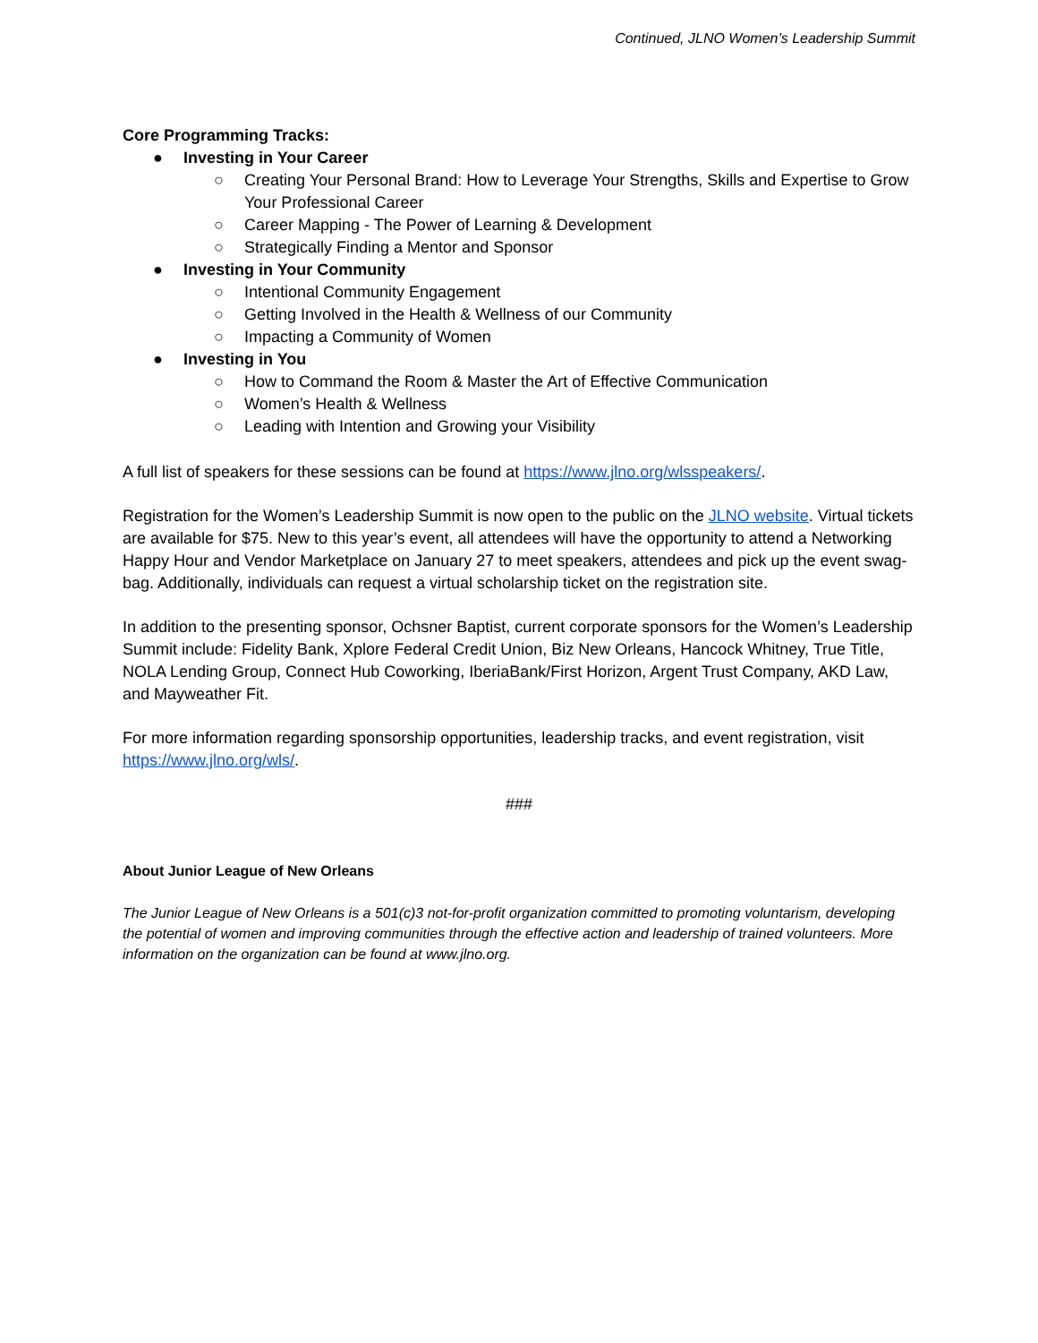Continued, JLNO Women’s Leadership Summit
Core Programming Tracks:
● Investing in Your Career
○ Creating Your Personal Brand: How to Leverage Your Strengths, Skills and Expertise to Grow Your Professional Career
○ Career Mapping - The Power of Learning & Development
○ Strategically Finding a Mentor and Sponsor
● Investing in Your Community
○ Intentional Community Engagement
○ Getting Involved in the Health & Wellness of our Community
○ Impacting a Community of Women
● Investing in You
○ How to Command the Room & Master the Art of Effective Communication
○ Women’s Health & Wellness
○ Leading with Intention and Growing your Visibility
A full list of speakers for these sessions can be found at https://www.jlno.org/wlsspeakers/.
Registration for the Women’s Leadership Summit is now open to the public on the JLNO website. Virtual tickets are available for $75. New to this year’s event, all attendees will have the opportunity to attend a Networking Happy Hour and Vendor Marketplace on January 27 to meet speakers, attendees and pick up the event swag-bag. Additionally, individuals can request a virtual scholarship ticket on the registration site.
In addition to the presenting sponsor, Ochsner Baptist, current corporate sponsors for the Women’s Leadership Summit include: Fidelity Bank, Xplore Federal Credit Union, Biz New Orleans, Hancock Whitney, True Title, NOLA Lending Group, Connect Hub Coworking, IberiaBank/First Horizon, Argent Trust Company, AKD Law, and Mayweather Fit.
For more information regarding sponsorship opportunities, leadership tracks, and event registration, visit https://www.jlno.org/wls/.
###
About Junior League of New Orleans
The Junior League of New Orleans is a 501(c)3 not-for-profit organization committed to promoting voluntarism, developing the potential of women and improving communities through the effective action and leadership of trained volunteers. More information on the organization can be found at www.jlno.org.